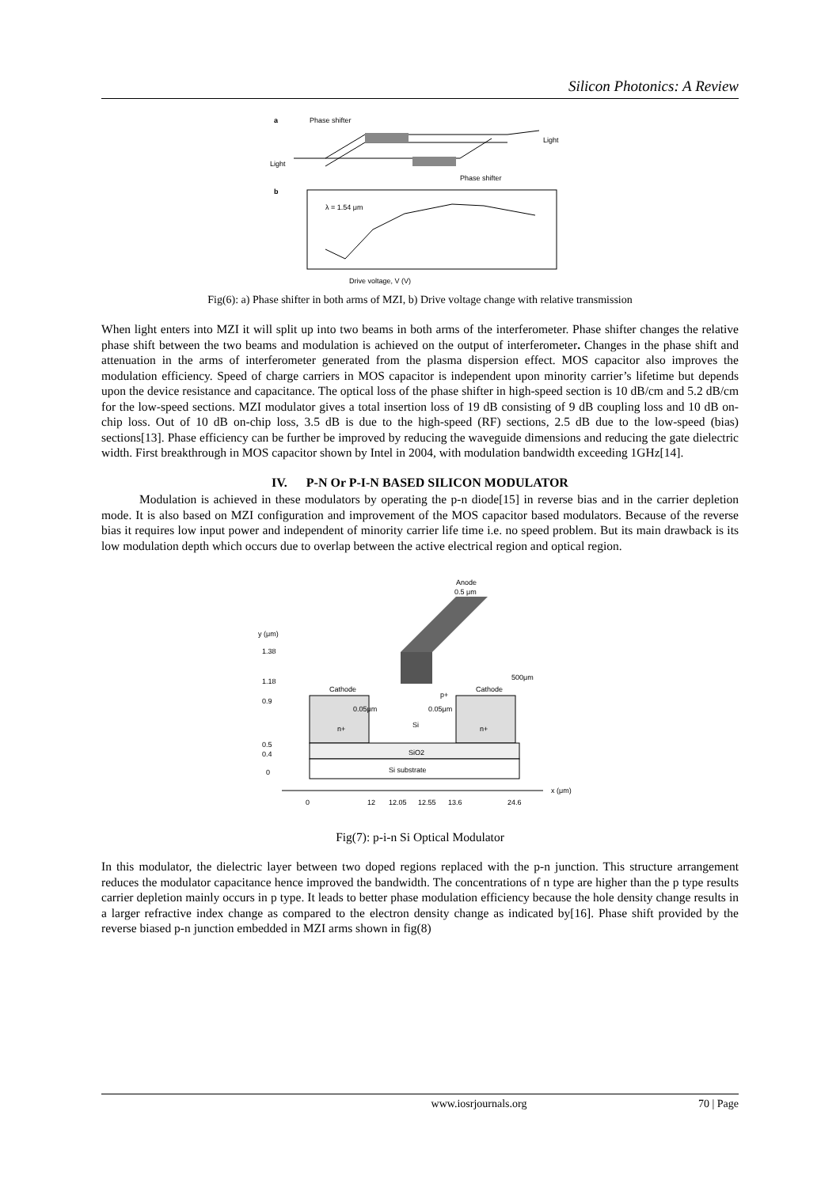Silicon Photonics: A Review
a
Phase shifter
Light
Light
Phase shifter
b
λ = 1.54 μm
Drive voltage, V (V)
Fig(6): a) Phase shifter in both arms of MZI, b) Drive voltage change with relative transmission
When light enters into MZI it will split up into two beams in both arms of the interferometer. Phase shifter changes the relative phase shift between the two beams and modulation is achieved on the output of interferometer. Changes in the phase shift and attenuation in the arms of interferometer generated from the plasma dispersion effect. MOS capacitor also improves the modulation efficiency. Speed of charge carriers in MOS capacitor is independent upon minority carrier’s lifetime but depends upon the device resistance and capacitance. The optical loss of the phase shifter in high-speed section is 10 dB/cm and 5.2 dB/cm for the low-speed sections. MZI modulator gives a total insertion loss of 19 dB consisting of 9 dB coupling loss and 10 dB on-chip loss. Out of 10 dB on-chip loss, 3.5 dB is due to the high-speed (RF) sections, 2.5 dB due to the low-speed (bias) sections[13]. Phase efficiency can be further be improved by reducing the waveguide dimensions and reducing the gate dielectric width. First breakthrough in MOS capacitor shown by Intel in 2004, with modulation bandwidth exceeding 1GHz[14].
IV. P-N Or P-I-N BASED SILICON MODULATOR
Modulation is achieved in these modulators by operating the p-n diode[15] in reverse bias and in the carrier depletion mode. It is also based on MZI configuration and improvement of the MOS capacitor based modulators. Because of the reverse bias it requires low input power and independent of minority carrier life time i.e. no speed problem. But its main drawback is its low modulation depth which occurs due to overlap between the active electrical region and optical region.
Anode
0.5 μm
y (μm)
1.38
1.18
0.9
0.5
0.4
0
Cathode
Cathode
n+
n+
Si
p+
0.05μm
0.05μm
SiO2
Si substrate
500μm
x (μm)
0
12
12.05
12.55
13.6
24.6
Fig(7): p-i-n Si Optical Modulator
In this modulator, the dielectric layer between two doped regions replaced with the p-n junction. This structure arrangement reduces the modulator capacitance hence improved the bandwidth. The concentrations of n type are higher than the p type results carrier depletion mainly occurs in p type. It leads to better phase modulation efficiency because the hole density change results in a larger refractive index change as compared to the electron density change as indicated by[16]. Phase shift provided by the reverse biased p-n junction embedded in MZI arms shown in fig(8)
www.iosrjournals.org 70 | Page